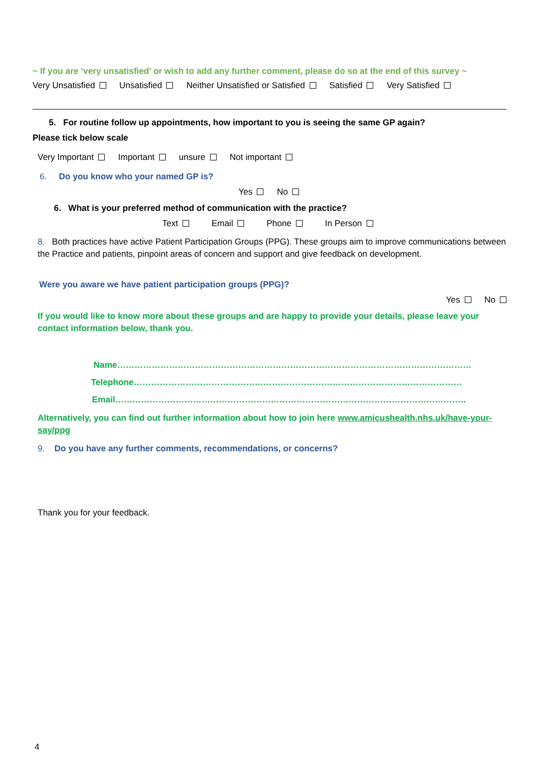~ If you are ‘very unsatisfied’ or wish to add any further comment, please do so at the end of this survey ~
Very Unsatisfied Unsatisfied Neither Unsatisfied or Satisfied Satisfied Very Satisfied
5. For routine follow up appointments, how important to you is seeing the same GP again?
Please tick below scale
Very Important Important unsure Not important
6. Do you know who your named GP is?
Yes No
6. What is your preferred method of communication with the practice?
Text Email Phone In Person
8. Both practices have active Patient Participation Groups (PPG). These groups aim to improve communications between the Practice and patients, pinpoint areas of concern and support and give feedback on development.
Were you aware we have patient participation groups (PPG)?
Yes No
If you would like to know more about these groups and are happy to provide your details, please leave your contact information below, thank you.
Name……………………………………………………………………………………………………………
Telephone……………………………………………………………………………………………………
Email…………………………………………………………………………………………………………..
Alternatively, you can find out further information about how to join here www.amicushealth.nhs.uk/have-your-say/ppg
9. Do you have any further comments, recommendations, or concerns?
Thank you for your feedback.
4